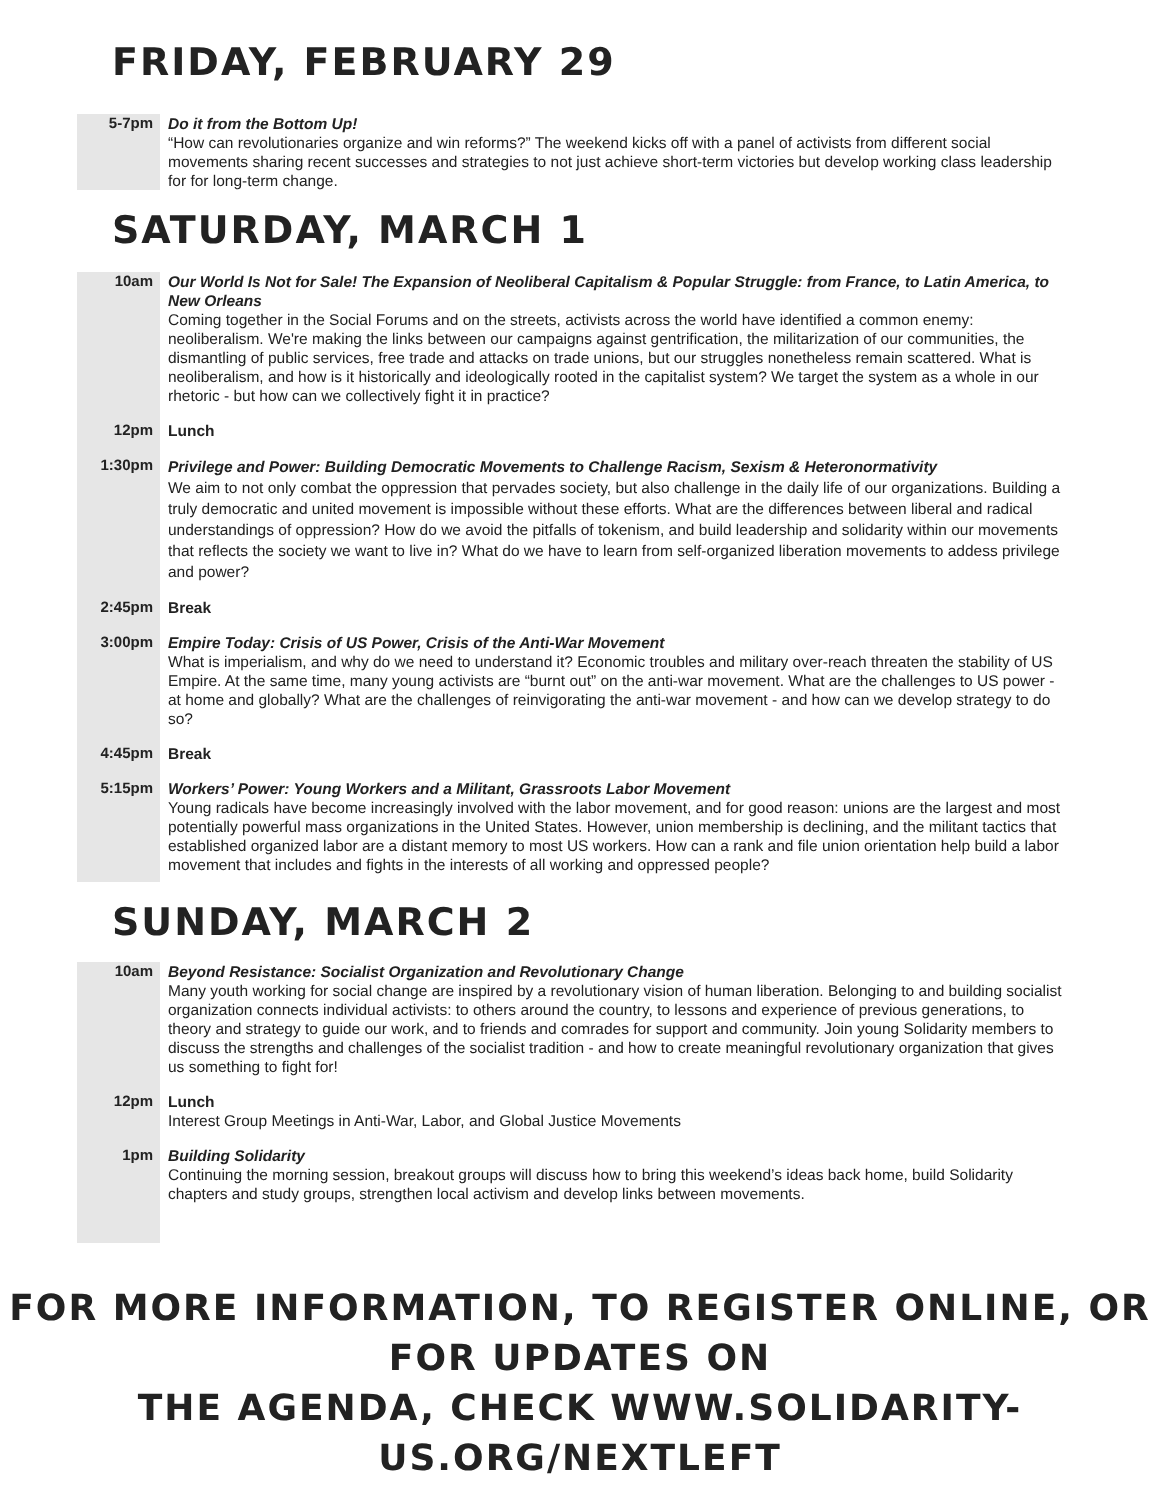FRIDAY, FEBRUARY 29
5-7pm
Do it from the Bottom Up!
“How can revolutionaries organize and win reforms?” The weekend kicks off with a panel of activists from different social movements sharing recent successes and strategies to not just achieve short-term victories but develop working class leadership for for long-term change.
SATURDAY, MARCH 1
10am
Our World Is Not for Sale! The Expansion of Neoliberal Capitalism & Popular Struggle: from France, to Latin America, to New Orleans
Coming together in the Social Forums and on the streets, activists across the world have identified a common enemy: neoliberalism. We're making the links between our campaigns against gentrification, the militarization of our communities, the dismantling of public services, free trade and attacks on trade unions, but our struggles nonetheless remain scattered. What is neoliberalism, and how is it historically and ideologically rooted in the capitalist system? We target the system as a whole in our rhetoric - but how can we collectively fight it in practice?
12pm
Lunch
1:30pm
Privilege and Power: Building Democratic Movements to Challenge Racism, Sexism & Heteronormativity
We aim to not only combat the oppression that pervades society, but also challenge in the daily life of our organizations. Building a truly democratic and united movement is impossible without these efforts. What are the differences between liberal and radical understandings of oppression? How do we avoid the pitfalls of tokenism, and build leadership and solidarity within our movements that reflects the society we want to live in? What do we have to learn from self-organized liberation movements to addess privilege and power?
2:45pm
Break
3:00pm
Empire Today: Crisis of US Power, Crisis of the Anti-War Movement
What is imperialism, and why do we need to understand it? Economic troubles and military over-reach threaten the stability of US Empire. At the same time, many young activists are “burnt out” on the anti-war movement. What are the challenges to US power - at home and globally? What are the challenges of reinvigorating the anti-war movement - and how can we develop strategy to do so?
4:45pm
Break
5:15pm
Workers’ Power: Young Workers and a Militant, Grassroots Labor Movement
Young radicals have become increasingly involved with the labor movement, and for good reason: unions are the largest and most potentially powerful mass organizations in the United States. However, union membership is declining, and the militant tactics that established organized labor are a distant memory to most US workers. How can a rank and file union orientation help build a labor movement that includes and fights in the interests of all working and oppressed people?
SUNDAY, MARCH 2
10am
Beyond Resistance: Socialist Organization and Revolutionary Change
Many youth working for social change are inspired by a revolutionary vision of human liberation. Belonging to and building socialist organization connects individual activists: to others around the country, to lessons and experience of previous generations, to theory and strategy to guide our work, and to friends and comrades for support and community. Join young Solidarity members to discuss the strengths and challenges of the socialist tradition - and how to create meaningful revolutionary organization that gives us something to fight for!
12pm
Lunch
Interest Group Meetings in Anti-War, Labor, and Global Justice Movements
1pm
Building Solidarity
Continuing the morning session, breakout groups will discuss how to bring this weekend’s ideas back home, build Solidarity chapters and study groups, strengthen local activism and develop links between movements.
FOR MORE INFORMATION, TO REGISTER ONLINE, OR FOR UPDATES ON
THE AGENDA, CHECK WWW.SOLIDARITY-US.ORG/NEXTLEFT